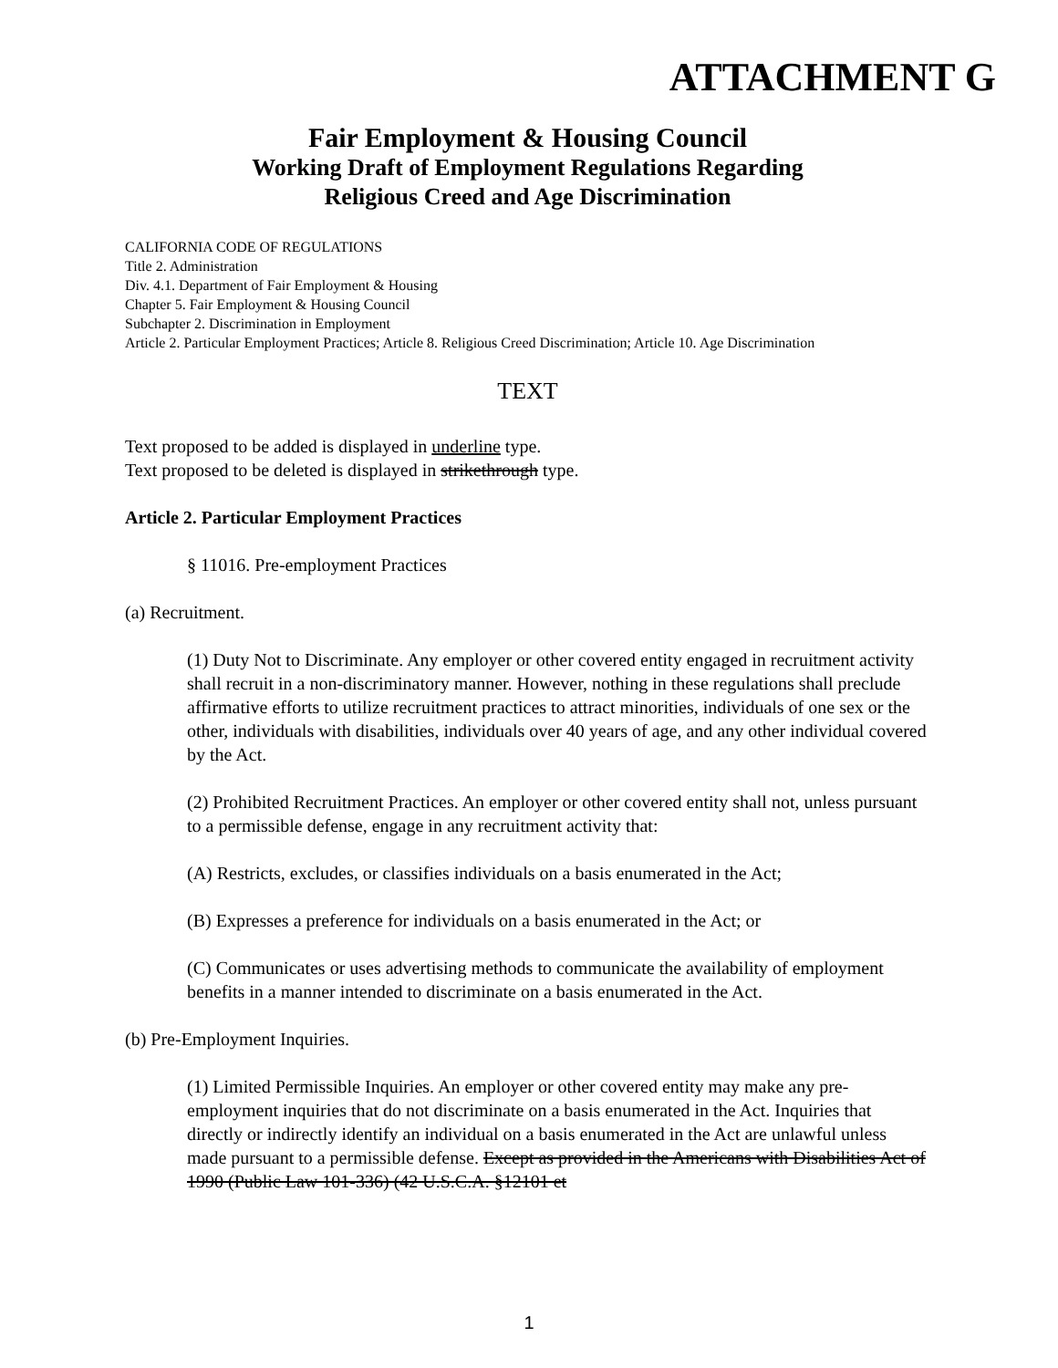ATTACHMENT G
Fair Employment & Housing Council
Working Draft of Employment Regulations Regarding
Religious Creed and Age Discrimination
CALIFORNIA CODE OF REGULATIONS
Title 2. Administration
Div. 4.1. Department of Fair Employment & Housing
Chapter 5. Fair Employment & Housing Council
Subchapter 2. Discrimination in Employment
Article 2. Particular Employment Practices; Article 8. Religious Creed Discrimination; Article 10. Age Discrimination
TEXT
Text proposed to be added is displayed in underline type.
Text proposed to be deleted is displayed in strikethrough type.
Article 2. Particular Employment Practices
§ 11016. Pre-employment Practices
(a) Recruitment.
(1) Duty Not to Discriminate. Any employer or other covered entity engaged in recruitment activity shall recruit in a non-discriminatory manner. However, nothing in these regulations shall preclude affirmative efforts to utilize recruitment practices to attract minorities, individuals of one sex or the other, individuals with disabilities, individuals over 40 years of age, and any other individual covered by the Act.
(2) Prohibited Recruitment Practices. An employer or other covered entity shall not, unless pursuant to a permissible defense, engage in any recruitment activity that:
(A) Restricts, excludes, or classifies individuals on a basis enumerated in the Act;
(B) Expresses a preference for individuals on a basis enumerated in the Act; or
(C) Communicates or uses advertising methods to communicate the availability of employment benefits in a manner intended to discriminate on a basis enumerated in the Act.
(b) Pre-Employment Inquiries.
(1) Limited Permissible Inquiries. An employer or other covered entity may make any pre-employment inquiries that do not discriminate on a basis enumerated in the Act. Inquiries that directly or indirectly identify an individual on a basis enumerated in the Act are unlawful unless made pursuant to a permissible defense. Except as provided in the Americans with Disabilities Act of 1990 (Public Law 101-336) (42 U.S.C.A. §12101 et
1